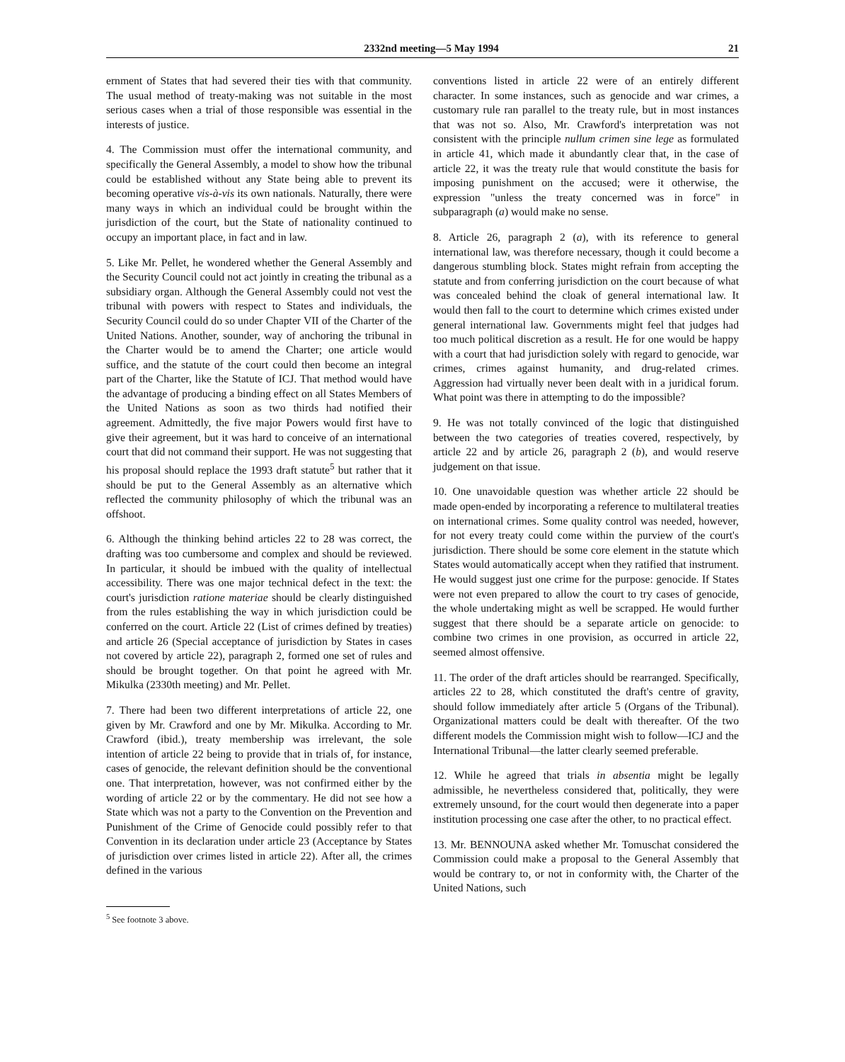2332nd meeting—5 May 1994 21
ernment of States that had severed their ties with that community. The usual method of treaty-making was not suitable in the most serious cases when a trial of those responsible was essential in the interests of justice.
4. The Commission must offer the international community, and specifically the General Assembly, a model to show how the tribunal could be established without any State being able to prevent its becoming operative vis-à-vis its own nationals. Naturally, there were many ways in which an individual could be brought within the jurisdiction of the court, but the State of nationality continued to occupy an important place, in fact and in law.
5. Like Mr. Pellet, he wondered whether the General Assembly and the Security Council could not act jointly in creating the tribunal as a subsidiary organ. Although the General Assembly could not vest the tribunal with powers with respect to States and individuals, the Security Council could do so under Chapter VII of the Charter of the United Nations. Another, sounder, way of anchoring the tribunal in the Charter would be to amend the Charter; one article would suffice, and the statute of the court could then become an integral part of the Charter, like the Statute of ICJ. That method would have the advantage of producing a binding effect on all States Members of the United Nations as soon as two thirds had notified their agreement. Admittedly, the five major Powers would first have to give their agreement, but it was hard to conceive of an international court that did not command their support. He was not suggesting that his proposal should replace the 1993 draft statute<sup>5</sup> but rather that it should be put to the General Assembly as an alternative which reflected the community philosophy of which the tribunal was an offshoot.
6. Although the thinking behind articles 22 to 28 was correct, the drafting was too cumbersome and complex and should be reviewed. In particular, it should be imbued with the quality of intellectual accessibility. There was one major technical defect in the text: the court's jurisdiction ratione materiae should be clearly distinguished from the rules establishing the way in which jurisdiction could be conferred on the court. Article 22 (List of crimes defined by treaties) and article 26 (Special acceptance of jurisdiction by States in cases not covered by article 22), paragraph 2, formed one set of rules and should be brought together. On that point he agreed with Mr. Mikulka (2330th meeting) and Mr. Pellet.
7. There had been two different interpretations of article 22, one given by Mr. Crawford and one by Mr. Mikulka. According to Mr. Crawford (ibid.), treaty membership was irrelevant, the sole intention of article 22 being to provide that in trials of, for instance, cases of genocide, the relevant definition should be the conventional one. That interpretation, however, was not confirmed either by the wording of article 22 or by the commentary. He did not see how a State which was not a party to the Convention on the Prevention and Punishment of the Crime of Genocide could possibly refer to that Convention in its declaration under article 23 (Acceptance by States of jurisdiction over crimes listed in article 22). After all, the crimes defined in the various
<sup>5</sup> See footnote 3 above.
conventions listed in article 22 were of an entirely different character. In some instances, such as genocide and war crimes, a customary rule ran parallel to the treaty rule, but in most instances that was not so. Also, Mr. Crawford's interpretation was not consistent with the principle nullum crimen sine lege as formulated in article 41, which made it abundantly clear that, in the case of article 22, it was the treaty rule that would constitute the basis for imposing punishment on the accused; were it otherwise, the expression "unless the treaty concerned was in force" in subparagraph (a) would make no sense.
8. Article 26, paragraph 2 (a), with its reference to general international law, was therefore necessary, though it could become a dangerous stumbling block. States might refrain from accepting the statute and from conferring jurisdiction on the court because of what was concealed behind the cloak of general international law. It would then fall to the court to determine which crimes existed under general international law. Governments might feel that judges had too much political discretion as a result. He for one would be happy with a court that had jurisdiction solely with regard to genocide, war crimes, crimes against humanity, and drug-related crimes. Aggression had virtually never been dealt with in a juridical forum. What point was there in attempting to do the impossible?
9. He was not totally convinced of the logic that distinguished between the two categories of treaties covered, respectively, by article 22 and by article 26, paragraph 2 (b), and would reserve judgement on that issue.
10. One unavoidable question was whether article 22 should be made open-ended by incorporating a reference to multilateral treaties on international crimes. Some quality control was needed, however, for not every treaty could come within the purview of the court's jurisdiction. There should be some core element in the statute which States would automatically accept when they ratified that instrument. He would suggest just one crime for the purpose: genocide. If States were not even prepared to allow the court to try cases of genocide, the whole undertaking might as well be scrapped. He would further suggest that there should be a separate article on genocide: to combine two crimes in one provision, as occurred in article 22, seemed almost offensive.
11. The order of the draft articles should be rearranged. Specifically, articles 22 to 28, which constituted the draft's centre of gravity, should follow immediately after article 5 (Organs of the Tribunal). Organizational matters could be dealt with thereafter. Of the two different models the Commission might wish to follow—ICJ and the International Tribunal—the latter clearly seemed preferable.
12. While he agreed that trials in absentia might be legally admissible, he nevertheless considered that, politically, they were extremely unsound, for the court would then degenerate into a paper institution processing one case after the other, to no practical effect.
13. Mr. BENNOUNA asked whether Mr. Tomuschat considered the Commission could make a proposal to the General Assembly that would be contrary to, or not in conformity with, the Charter of the United Nations, such